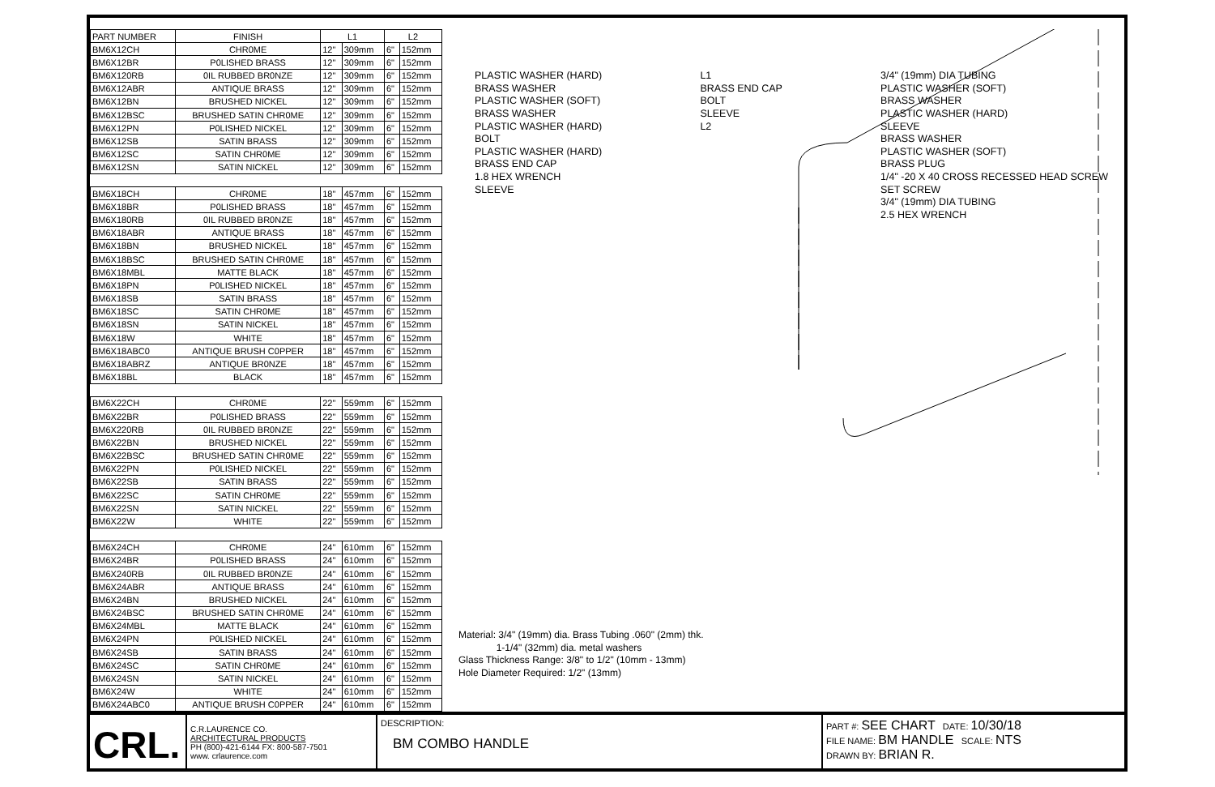| PART NUMBER | FINISH | L1 | | L2 | |
| --- | --- | --- | --- | --- | --- |
| BM6X12CH | CHR0ME | 12" | 309mm | 6" | 152mm |
| BM6X12BR | P0LISHED BRASS | 12" | 309mm | 6" | 152mm |
| BM6X120RB | 0IL RUBBED BR0NZE | 12" | 309mm | 6" | 152mm |
| BM6X12ABR | ANTIQUE BRASS | 12" | 309mm | 6" | 152mm |
| BM6X12BN | BRUSHED NICKEL | 12" | 309mm | 6" | 152mm |
| BM6X12BSC | BRUSHED SATIN CHR0ME | 12" | 309mm | 6" | 152mm |
| BM6X12PN | P0LISHED NICKEL | 12" | 309mm | 6" | 152mm |
| BM6X12SB | SATIN BRASS | 12" | 309mm | 6" | 152mm |
| BM6X12SC | SATIN CHR0ME | 12" | 309mm | 6" | 152mm |
| BM6X12SN | SATIN NICKEL | 12" | 309mm | 6" | 152mm |
| BM6X18CH | CHR0ME | 18" | 457mm | 6" | 152mm |
| BM6X18BR | P0LISHED BRASS | 18" | 457mm | 6" | 152mm |
| BM6X180RB | 0IL RUBBED BR0NZE | 18" | 457mm | 6" | 152mm |
| BM6X18ABR | ANTIQUE BRASS | 18" | 457mm | 6" | 152mm |
| BM6X18BN | BRUSHED NICKEL | 18" | 457mm | 6" | 152mm |
| BM6X18BSC | BRUSHED SATIN CHR0ME | 18" | 457mm | 6" | 152mm |
| BM6X18MBL | MATTE BLACK | 18" | 457mm | 6" | 152mm |
| BM6X18PN | P0LISHED NICKEL | 18" | 457mm | 6" | 152mm |
| BM6X18SB | SATIN BRASS | 18" | 457mm | 6" | 152mm |
| BM6X18SC | SATIN CHR0ME | 18" | 457mm | 6" | 152mm |
| BM6X18SN | SATIN NICKEL | 18" | 457mm | 6" | 152mm |
| BM6X18W | WHITE | 18" | 457mm | 6" | 152mm |
| BM6X18ABC0 | ANTIQUE BRUSH C0PPER | 18" | 457mm | 6" | 152mm |
| BM6X18ABRZ | ANTIQUE BR0NZE | 18" | 457mm | 6" | 152mm |
| BM6X18BL | BLACK | 18" | 457mm | 6" | 152mm |
| BM6X22CH | CHR0ME | 22" | 559mm | 6" | 152mm |
| BM6X22BR | P0LISHED BRASS | 22" | 559mm | 6" | 152mm |
| BM6X220RB | 0IL RUBBED BR0NZE | 22" | 559mm | 6" | 152mm |
| BM6X22BN | BRUSHED NICKEL | 22" | 559mm | 6" | 152mm |
| BM6X22BSC | BRUSHED SATIN CHR0ME | 22" | 559mm | 6" | 152mm |
| BM6X22PN | P0LISHED NICKEL | 22" | 559mm | 6" | 152mm |
| BM6X22SB | SATIN BRASS | 22" | 559mm | 6" | 152mm |
| BM6X22SC | SATIN CHR0ME | 22" | 559mm | 6" | 152mm |
| BM6X22SN | SATIN NICKEL | 22" | 559mm | 6" | 152mm |
| BM6X22W | WHITE | 22" | 559mm | 6" | 152mm |
| BM6X24CH | CHR0ME | 24" | 610mm | 6" | 152mm |
| BM6X24BR | P0LISHED BRASS | 24" | 610mm | 6" | 152mm |
| BM6X240RB | 0IL RUBBED BR0NZE | 24" | 610mm | 6" | 152mm |
| BM6X24ABR | ANTIQUE BRASS | 24" | 610mm | 6" | 152mm |
| BM6X24BN | BRUSHED NICKEL | 24" | 610mm | 6" | 152mm |
| BM6X24BSC | BRUSHED SATIN CHR0ME | 24" | 610mm | 6" | 152mm |
| BM6X24MBL | MATTE BLACK | 24" | 610mm | 6" | 152mm |
| BM6X24PN | P0LISHED NICKEL | 24" | 610mm | 6" | 152mm |
| BM6X24SB | SATIN BRASS | 24" | 610mm | 6" | 152mm |
| BM6X24SC | SATIN CHR0ME | 24" | 610mm | 6" | 152mm |
| BM6X24SN | SATIN NICKEL | 24" | 610mm | 6" | 152mm |
| BM6X24W | WHITE | 24" | 610mm | 6" | 152mm |
| BM6X24ABC0 | ANTIQUE BRUSH C0PPER | 24" | 610mm | 6" | 152mm |
PLASTIC WASHER (HARD)
BRASS WASHER
PLASTIC WASHER (SOFT)
BRASS WASHER
PLASTIC WASHER (HARD)
BOLT
PLASTIC WASHER (HARD)
BRASS END CAP
1.8 HEX WRENCH
SLEEVE
L1
BRASS END CAP
BOLT
SLEEVE
L2
3/4" (19mm) DIA TUBING
PLASTIC WASHER (SOFT)
BRASS WASHER
PLASTIC WASHER (HARD)
SLEEVE
BRASS WASHER
PLASTIC WASHER (SOFT)
BRASS PLUG
1/4" -20 X 40 CROSS RECESSED HEAD SCREW
SET SCREW
3/4" (19mm) DIA TUBING
2.5 HEX WRENCH
Material: 3/4" (19mm) dia. Brass Tubing .060" (2mm) thk.
1-1/4" (32mm) dia. metal washers
Glass Thickness Range: 3/8" to 1/2" (10mm - 13mm)
Hole Diameter Required: 1/2" (13mm)
CRL.
C.R.LAURENCE CO.
ARCHITECTURAL PRODUCTS
PH (800)-421-6144 FX: 800-587-7501
www. crlaurence.com
DESCRIPTION:
BM COMBO HANDLE
PART #: SEE CHART DATE: 10/30/18
FILE NAME: BM HANDLE SCALE: NTS
DRAWN BY: BRIAN R.